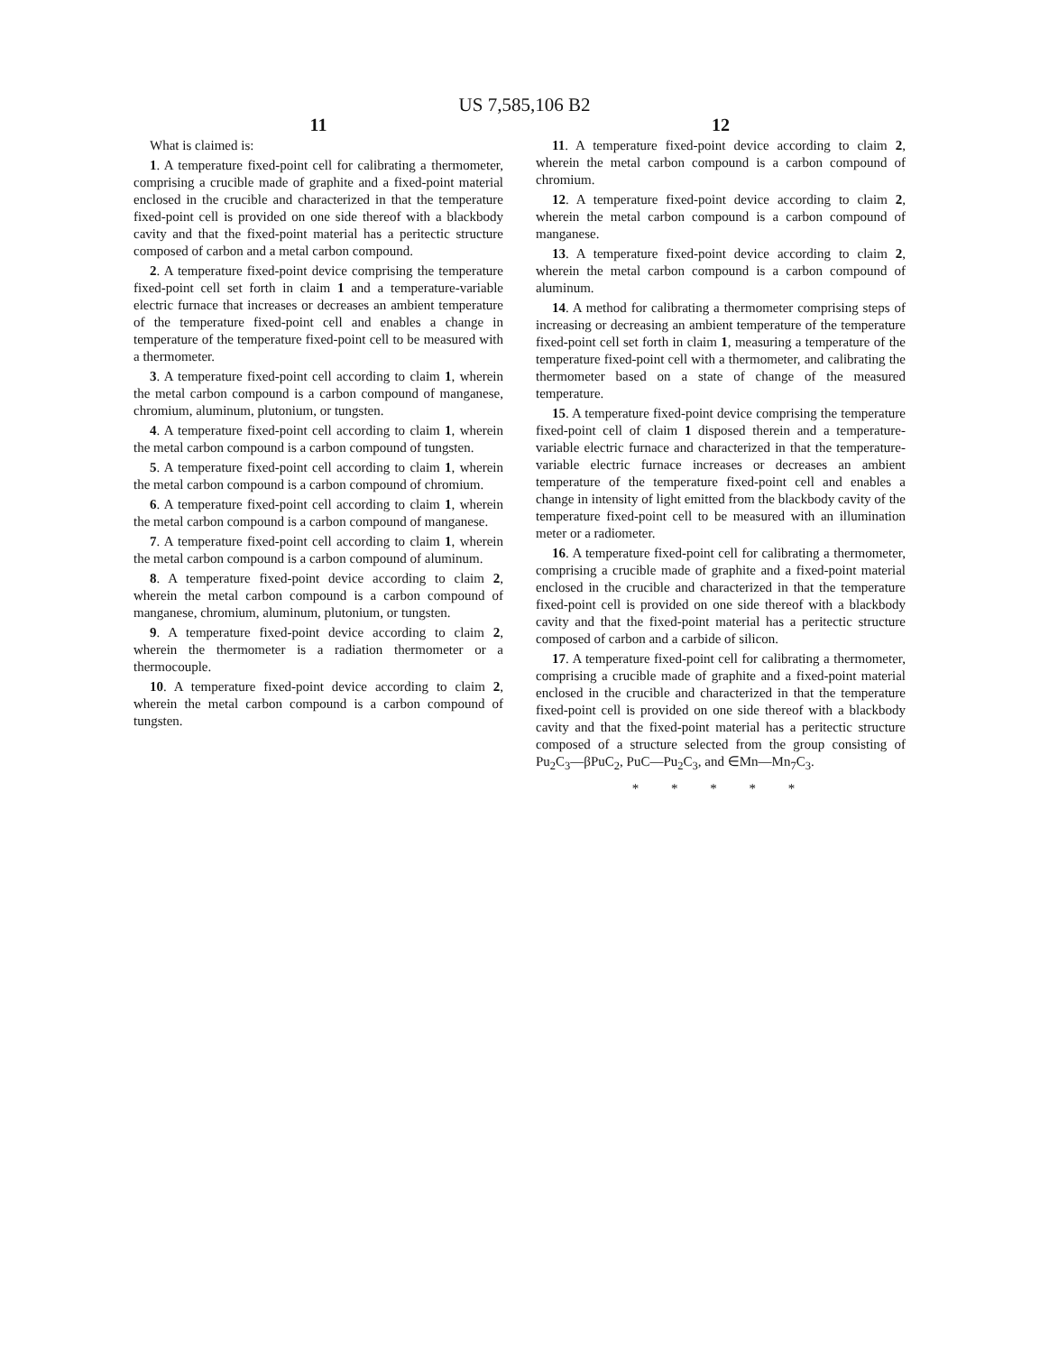US 7,585,106 B2
11
What is claimed is:
1. A temperature fixed-point cell for calibrating a thermometer, comprising a crucible made of graphite and a fixed-point material enclosed in the crucible and characterized in that the temperature fixed-point cell is provided on one side thereof with a blackbody cavity and that the fixed-point material has a peritectic structure composed of carbon and a metal carbon compound.
2. A temperature fixed-point device comprising the temperature fixed-point cell set forth in claim 1 and a temperature-variable electric furnace that increases or decreases an ambient temperature of the temperature fixed-point cell and enables a change in temperature of the temperature fixed-point cell to be measured with a thermometer.
3. A temperature fixed-point cell according to claim 1, wherein the metal carbon compound is a carbon compound of manganese, chromium, aluminum, plutonium, or tungsten.
4. A temperature fixed-point cell according to claim 1, wherein the metal carbon compound is a carbon compound of tungsten.
5. A temperature fixed-point cell according to claim 1, wherein the metal carbon compound is a carbon compound of chromium.
6. A temperature fixed-point cell according to claim 1, wherein the metal carbon compound is a carbon compound of manganese.
7. A temperature fixed-point cell according to claim 1, wherein the metal carbon compound is a carbon compound of aluminum.
8. A temperature fixed-point device according to claim 2, wherein the metal carbon compound is a carbon compound of manganese, chromium, aluminum, plutonium, or tungsten.
9. A temperature fixed-point device according to claim 2, wherein the thermometer is a radiation thermometer or a thermocouple.
10. A temperature fixed-point device according to claim 2, wherein the metal carbon compound is a carbon compound of tungsten.
12
11. A temperature fixed-point device according to claim 2, wherein the metal carbon compound is a carbon compound of chromium.
12. A temperature fixed-point device according to claim 2, wherein the metal carbon compound is a carbon compound of manganese.
13. A temperature fixed-point device according to claim 2, wherein the metal carbon compound is a carbon compound of aluminum.
14. A method for calibrating a thermometer comprising steps of increasing or decreasing an ambient temperature of the temperature fixed-point cell set forth in claim 1, measuring a temperature of the temperature fixed-point cell with a thermometer, and calibrating the thermometer based on a state of change of the measured temperature.
15. A temperature fixed-point device comprising the temperature fixed-point cell of claim 1 disposed therein and a temperature-variable electric furnace and characterized in that the temperature-variable electric furnace increases or decreases an ambient temperature of the temperature fixed-point cell and enables a change in intensity of light emitted from the blackbody cavity of the temperature fixed-point cell to be measured with an illumination meter or a radiometer.
16. A temperature fixed-point cell for calibrating a thermometer, comprising a crucible made of graphite and a fixed-point material enclosed in the crucible and characterized in that the temperature fixed-point cell is provided on one side thereof with a blackbody cavity and that the fixed-point material has a peritectic structure composed of carbon and a carbide of silicon.
17. A temperature fixed-point cell for calibrating a thermometer, comprising a crucible made of graphite and a fixed-point material enclosed in the crucible and characterized in that the temperature fixed-point cell is provided on one side thereof with a blackbody cavity and that the fixed-point material has a peritectic structure composed of a structure selected from the group consisting of Pu<sub>2</sub>C<sub>3</sub>—βPuC<sub>2</sub>, PuC—Pu<sub>2</sub>C<sub>3</sub>, and ∈Mn—Mn<sub>7</sub>C<sub>3</sub>.
* * * * *